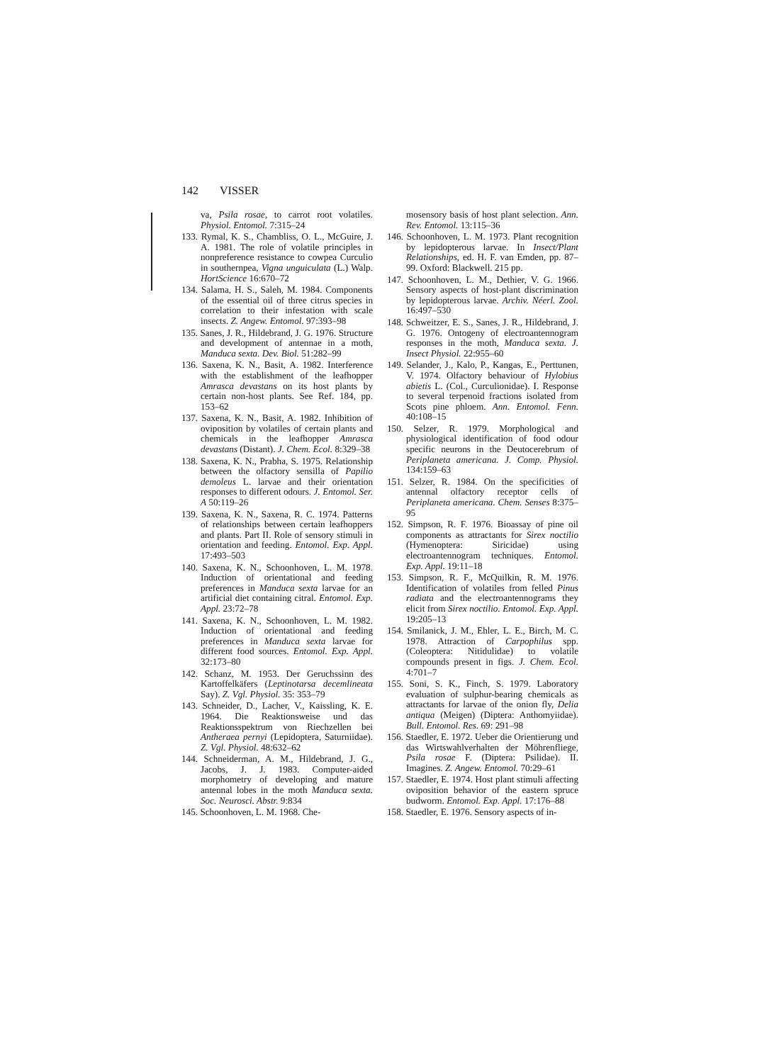142 VISSER
va, Psila rosae, to carrot root volatiles. Physiol. Entomol. 7:315–24
133. Rymal, K. S., Chambliss, O. L., McGuire, J. A. 1981. The role of volatile principles in nonpreference resistance to cowpea Curculio in southernpea, Vigna unguiculata (L.) Walp. HortScience 16:670–72
134. Salama, H. S., Saleh, M. 1984. Components of the essential oil of three citrus species in correlation to their infestation with scale insects. Z. Angew. Entomol. 97:393–98
135. Sanes, J. R., Hildebrand, J. G. 1976. Structure and development of antennae in a moth, Manduca sexta. Dev. Biol. 51:282–99
136. Saxena, K. N., Basit, A. 1982. Interference with the establishment of the leafhopper Amrasca devastans on its host plants by certain non-host plants. See Ref. 184, pp. 153–62
137. Saxena, K. N., Basit, A. 1982. Inhibition of oviposition by volatiles of certain plants and chemicals in the leafhopper Amrasca devastans (Distant). J. Chem. Ecol. 8:329–38
138. Saxena, K. N., Prabha, S. 1975. Relationship between the olfactory sensilla of Papilio demoleus L. larvae and their orientation responses to different odours. J. Entomol. Ser. A 50:119–26
139. Saxena, K. N., Saxena, R. C. 1974. Patterns of relationships between certain leafhoppers and plants. Part II. Role of sensory stimuli in orientation and feeding. Entomol. Exp. Appl. 17:493–503
140. Saxena, K. N., Schoonhoven, L. M. 1978. Induction of orientational and feeding preferences in Manduca sexta larvae for an artificial diet containing citral. Entomol. Exp. Appl. 23:72–78
141. Saxena, K. N., Schoonhoven, L. M. 1982. Induction of orientational and feeding preferences in Manduca sexta larvae for different food sources. Entomol. Exp. Appl. 32:173–80
142. Schanz, M. 1953. Der Geruchssinn des Kartoffelkäfers (Leptinotarsa decemlineata Say). Z. Vgl. Physiol. 35: 353–79
143. Schneider, D., Lacher, V., Kaissling, K. E. 1964. Die Reaktionsweise und das Reaktionsspektrum von Riechzellen bei Antheraea pernyi (Lepidoptera, Saturniidae). Z. Vgl. Physiol. 48:632–62
144. Schneiderman, A. M., Hildebrand, J. G., Jacobs, J. J. 1983. Computer-aided morphometry of developing and mature antennal lobes in the moth Manduca sexta. Soc. Neurosci. Abstr. 9:834
145. Schoonhoven, L. M. 1968. Che-
mosensory basis of host plant selection. Ann. Rev. Entomol. 13:115–36
146. Schoonhoven, L. M. 1973. Plant recognition by lepidopterous larvae. In Insect/Plant Relationships, ed. H. F. van Emden, pp. 87–99. Oxford: Blackwell. 215 pp.
147. Schoonhoven, L. M., Dethier, V. G. 1966. Sensory aspects of host-plant discrimination by lepidopterous larvae. Archiv. Néerl. Zool. 16:497–530
148. Schweitzer, E. S., Sanes, J. R., Hildebrand, J. G. 1976. Ontogeny of electroantennogram responses in the moth, Manduca sexta. J. Insect Physiol. 22:955–60
149. Selander, J., Kalo, P., Kangas, E., Perttunen, V. 1974. Olfactory behaviour of Hylobius abietis L. (Col., Curculionidae). I. Response to several terpenoid fractions isolated from Scots pine phloem. Ann. Entomol. Fenn. 40:108–15
150. Selzer, R. 1979. Morphological and physiological identification of food odour specific neurons in the Deutocerebrum of Periplaneta americana. J. Comp. Physiol. 134:159–63
151. Selzer, R. 1984. On the specificities of antennal olfactory receptor cells of Periplaneta americana. Chem. Senses 8:375–95
152. Simpson, R. F. 1976. Bioassay of pine oil components as attractants for Sirex noctilio (Hymenoptera: Siricidae) using electroantennogram techniques. Entomol. Exp. Appl. 19:11–18
153. Simpson, R. F., McQuilkin, R. M. 1976. Identification of volatiles from felled Pinus radiata and the electroantennograms they elicit from Sirex noctilio. Entomol. Exp. Appl. 19:205–13
154. Smilanick, J. M., Ehler, L. E., Birch, M. C. 1978. Attraction of Carpophilus spp. (Coleoptera: Nitidulidae) to volatile compounds present in figs. J. Chem. Ecol. 4:701–7
155. Soni, S. K., Finch, S. 1979. Laboratory evaluation of sulphur-bearing chemicals as attractants for larvae of the onion fly, Delia antiqua (Meigen) (Diptera: Anthomyiidae). Bull. Entomol. Res. 69: 291–98
156. Staedler, E. 1972. Ueber die Orientierung und das Wirtswahlverhalten der Möhrenfliege, Psila rosae F. (Diptera: Psilidae). II. Imagines. Z. Angew. Entomol. 70:29–61
157. Staedler, E. 1974. Host plant stimuli affecting oviposition behavior of the eastern spruce budworm. Entomol. Exp. Appl. 17:176–88
158. Staedler, E. 1976. Sensory aspects of in-